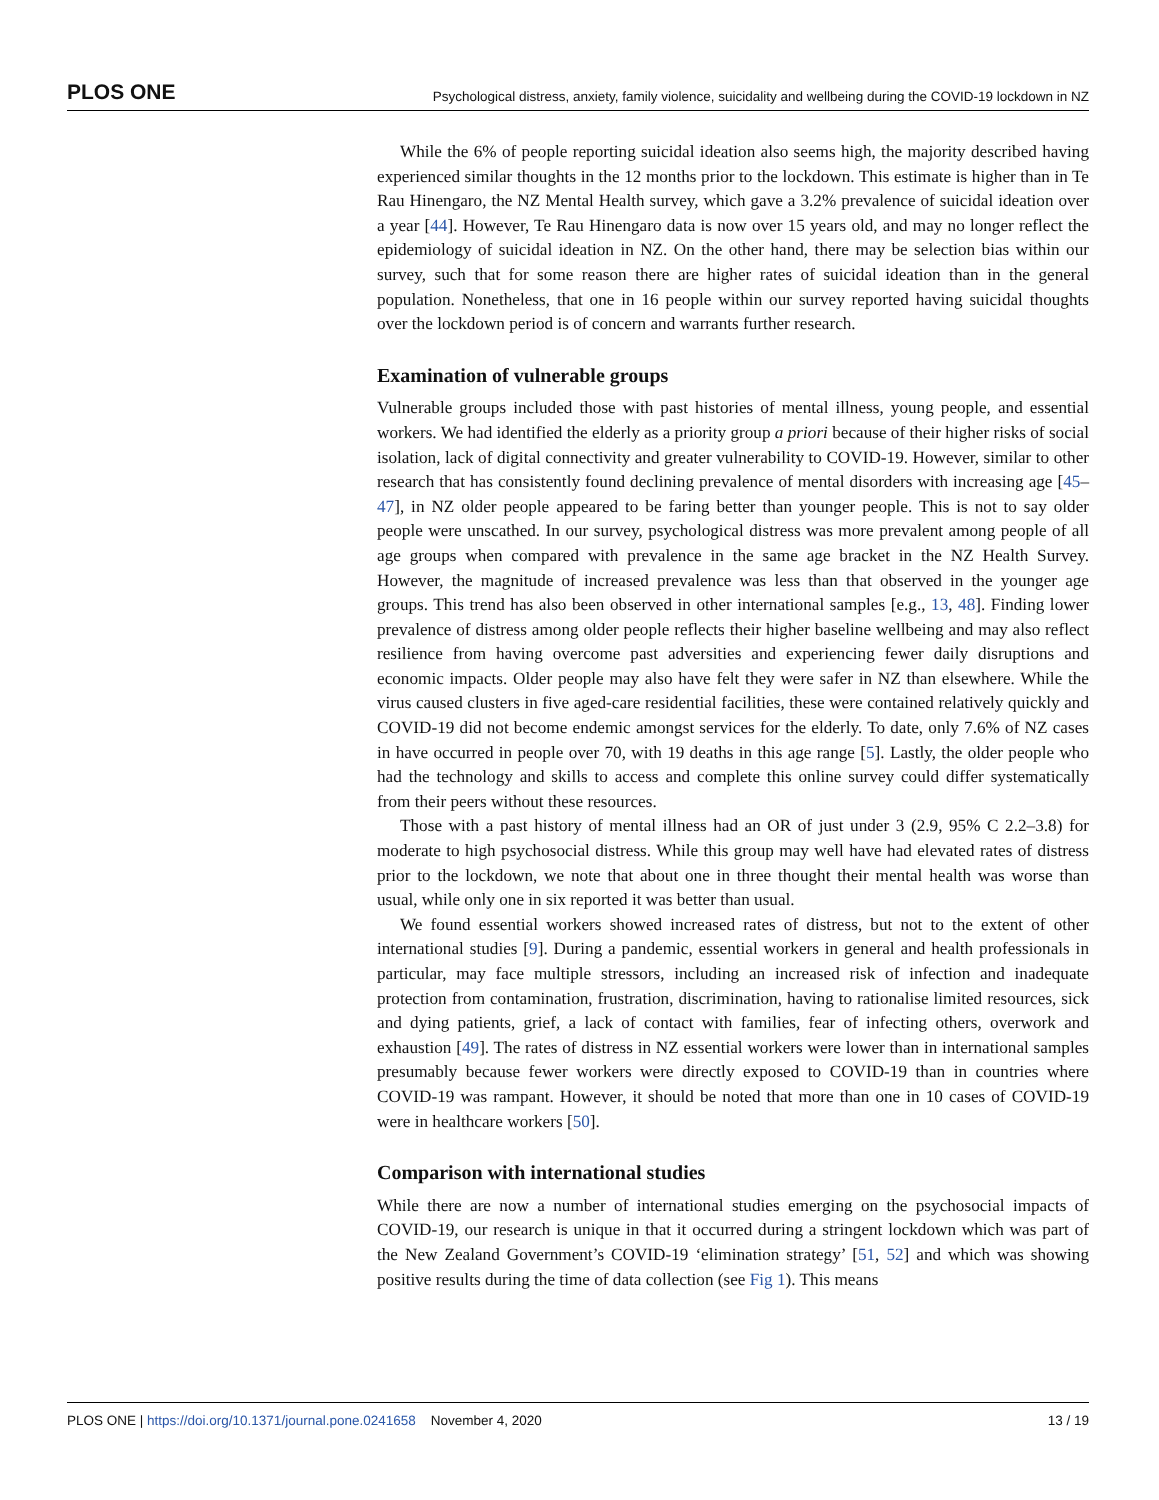PLOS ONE Psychological distress, anxiety, family violence, suicidality and wellbeing during the COVID-19 lockdown in NZ
While the 6% of people reporting suicidal ideation also seems high, the majority described having experienced similar thoughts in the 12 months prior to the lockdown. This estimate is higher than in Te Rau Hinengaro, the NZ Mental Health survey, which gave a 3.2% prevalence of suicidal ideation over a year [44]. However, Te Rau Hinengaro data is now over 15 years old, and may no longer reflect the epidemiology of suicidal ideation in NZ. On the other hand, there may be selection bias within our survey, such that for some reason there are higher rates of suicidal ideation than in the general population. Nonetheless, that one in 16 people within our survey reported having suicidal thoughts over the lockdown period is of concern and warrants further research.
Examination of vulnerable groups
Vulnerable groups included those with past histories of mental illness, young people, and essential workers. We had identified the elderly as a priority group a priori because of their higher risks of social isolation, lack of digital connectivity and greater vulnerability to COVID-19. However, similar to other research that has consistently found declining prevalence of mental disorders with increasing age [45–47], in NZ older people appeared to be faring better than younger people. This is not to say older people were unscathed. In our survey, psychological distress was more prevalent among people of all age groups when compared with prevalence in the same age bracket in the NZ Health Survey. However, the magnitude of increased prevalence was less than that observed in the younger age groups. This trend has also been observed in other international samples [e.g., 13, 48]. Finding lower prevalence of distress among older people reflects their higher baseline wellbeing and may also reflect resilience from having overcome past adversities and experiencing fewer daily disruptions and economic impacts. Older people may also have felt they were safer in NZ than elsewhere. While the virus caused clusters in five aged-care residential facilities, these were contained relatively quickly and COVID-19 did not become endemic amongst services for the elderly. To date, only 7.6% of NZ cases in have occurred in people over 70, with 19 deaths in this age range [5]. Lastly, the older people who had the technology and skills to access and complete this online survey could differ systematically from their peers without these resources.
Those with a past history of mental illness had an OR of just under 3 (2.9, 95% C 2.2–3.8) for moderate to high psychosocial distress. While this group may well have had elevated rates of distress prior to the lockdown, we note that about one in three thought their mental health was worse than usual, while only one in six reported it was better than usual.
We found essential workers showed increased rates of distress, but not to the extent of other international studies [9]. During a pandemic, essential workers in general and health professionals in particular, may face multiple stressors, including an increased risk of infection and inadequate protection from contamination, frustration, discrimination, having to rationalise limited resources, sick and dying patients, grief, a lack of contact with families, fear of infecting others, overwork and exhaustion [49]. The rates of distress in NZ essential workers were lower than in international samples presumably because fewer workers were directly exposed to COVID-19 than in countries where COVID-19 was rampant. However, it should be noted that more than one in 10 cases of COVID-19 were in healthcare workers [50].
Comparison with international studies
While there are now a number of international studies emerging on the psychosocial impacts of COVID-19, our research is unique in that it occurred during a stringent lockdown which was part of the New Zealand Government’s COVID-19 ‘elimination strategy’ [51, 52] and which was showing positive results during the time of data collection (see Fig 1). This means
PLOS ONE | https://doi.org/10.1371/journal.pone.0241658 November 4, 2020 13 / 19